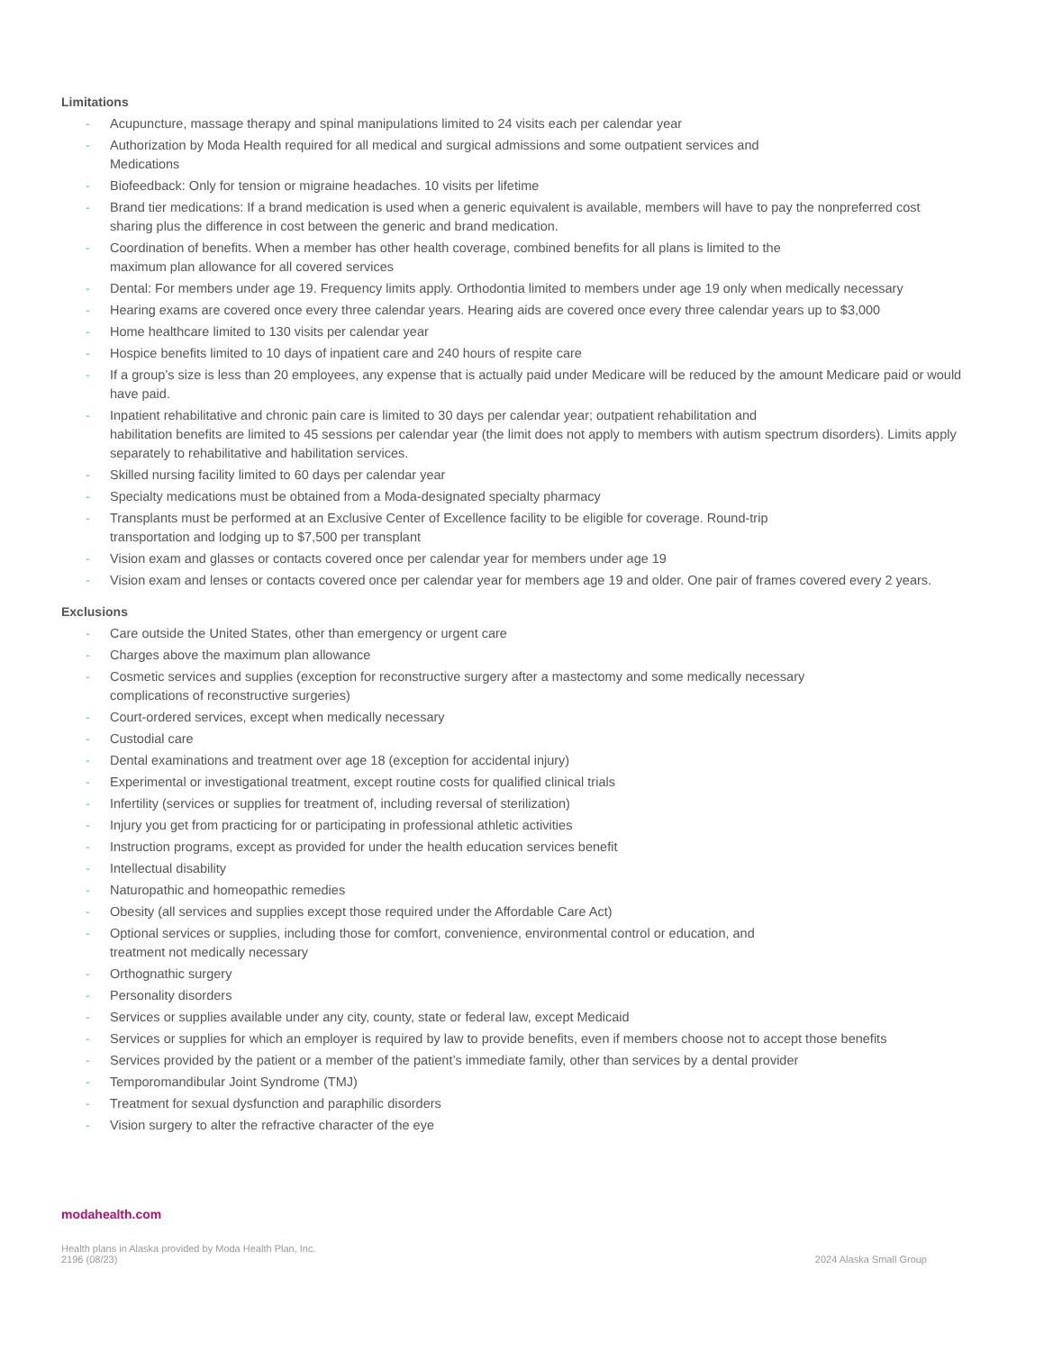Limitations
- Acupuncture, massage therapy and spinal manipulations limited to 24 visits each per calendar year
- Authorization by Moda Health required for all medical and surgical admissions and some outpatient services and
Medications
- Biofeedback: Only for tension or migraine headaches. 10 visits per lifetime
- Brand tier medications: If a brand medication is used when a generic equivalent is available, members will have to pay the nonpreferred cost sharing plus the difference in cost between the generic and brand medication.
- Coordination of benefits. When a member has other health coverage, combined benefits for all plans is limited to the
maximum plan allowance for all covered services
- Dental: For members under age 19. Frequency limits apply. Orthodontia limited to members under age 19 only when medically necessary
- Hearing exams are covered once every three calendar years. Hearing aids are covered once every three calendar years up to $3,000
- Home healthcare limited to 130 visits per calendar year
- Hospice benefits limited to 10 days of inpatient care and 240 hours of respite care
- If a group’s size is less than 20 employees, any expense that is actually paid under Medicare will be reduced by the amount Medicare paid or would have paid.
- Inpatient rehabilitative and chronic pain care is limited to 30 days per calendar year; outpatient rehabilitation and
habilitation benefits are limited to 45 sessions per calendar year (the limit does not apply to members with autism spectrum disorders). Limits apply separately to rehabilitative and habilitation services.
- Skilled nursing facility limited to 60 days per calendar year
- Specialty medications must be obtained from a Moda-designated specialty pharmacy
- Transplants must be performed at an Exclusive Center of Excellence facility to be eligible for coverage. Round-trip
transportation and lodging up to $7,500 per transplant
- Vision exam and glasses or contacts covered once per calendar year for members under age 19
- Vision exam and lenses or contacts covered once per calendar year for members age 19 and older. One pair of frames covered every 2 years.
Exclusions
- Care outside the United States, other than emergency or urgent care
- Charges above the maximum plan allowance
- Cosmetic services and supplies (exception for reconstructive surgery after a mastectomy and some medically necessary
complications of reconstructive surgeries)
- Court-ordered services, except when medically necessary
- Custodial care
- Dental examinations and treatment over age 18 (exception for accidental injury)
- Experimental or investigational treatment, except routine costs for qualified clinical trials
- Infertility (services or supplies for treatment of, including reversal of sterilization)
- Injury you get from practicing for or participating in professional athletic activities
- Instruction programs, except as provided for under the health education services benefit
- Intellectual disability
- Naturopathic and homeopathic remedies
- Obesity (all services and supplies except those required under the Affordable Care Act)
- Optional services or supplies, including those for comfort, convenience, environmental control or education, and
treatment not medically necessary
- Orthognathic surgery
- Personality disorders
- Services or supplies available under any city, county, state or federal law, except Medicaid
- Services or supplies for which an employer is required by law to provide benefits, even if members choose not to accept those benefits
- Services provided by the patient or a member of the patient’s immediate family, other than services by a dental provider
- Temporomandibular Joint Syndrome (TMJ)
- Treatment for sexual dysfunction and paraphilic disorders
- Vision surgery to alter the refractive character of the eye
modahealth.com
Health plans in Alaska provided by Moda Health Plan, Inc.
2196 (08/23)
2024 Alaska Small Group